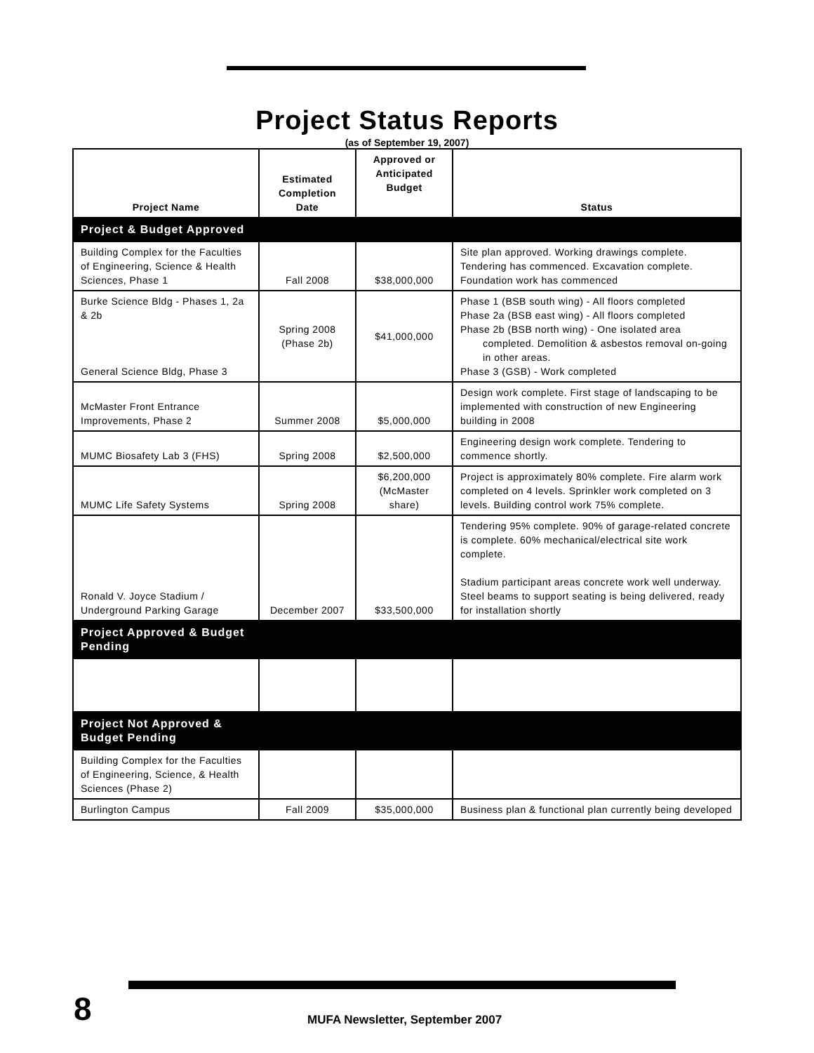Project Status Reports
(as of September 19, 2007)
| Project Name | Estimated Completion Date | Approved or Anticipated Budget | Status |
| --- | --- | --- | --- |
| Project & Budget Approved | | | |
| Building Complex for the Faculties of Engineering, Science & Health Sciences, Phase 1 | Fall 2008 | $38,000,000 | Site plan approved. Working drawings complete. Tendering has commenced. Excavation complete. Foundation work has commenced |
| Burke Science Bldg - Phases 1, 2a & 2b General Science Bldg, Phase 3 | Spring 2008 (Phase 2b) | $41,000,000 | Phase 1 (BSB south wing) - All floors completed Phase 2a (BSB east wing) - All floors completed Phase 2b (BSB north wing) - One isolated area completed. Demolition & asbestos removal on-going in other areas. Phase 3 (GSB) - Work completed |
| McMaster Front Entrance Improvements, Phase 2 | Summer 2008 | $5,000,000 | Design work complete. First stage of landscaping to be implemented with construction of new Engineering building in 2008 |
| MUMC Biosafety Lab 3 (FHS) | Spring 2008 | $2,500,000 | Engineering design work complete. Tendering to commence shortly. |
| MUMC Life Safety Systems | Spring 2008 | $6,200,000 (McMaster share) | Project is approximately 80% complete. Fire alarm work completed on 4 levels. Sprinkler work completed on 3 levels. Building control work 75% complete. |
| Ronald V. Joyce Stadium / Underground Parking Garage | December 2007 | $33,500,000 | Tendering 95% complete. 90% of garage-related concrete is complete. 60% mechanical/electrical site work complete. Stadium participant areas concrete work well underway. Steel beams to support seating is being delivered, ready for installation shortly |
| Project Approved & Budget Pending | | | |
| Project Not Approved & Budget Pending | | | |
| Building Complex for the Faculties of Engineering, Science, & Health Sciences (Phase 2) | | | |
| Burlington Campus | Fall 2009 | $35,000,000 | Business plan & functional plan currently being developed |
8
MUFA Newsletter, September 2007